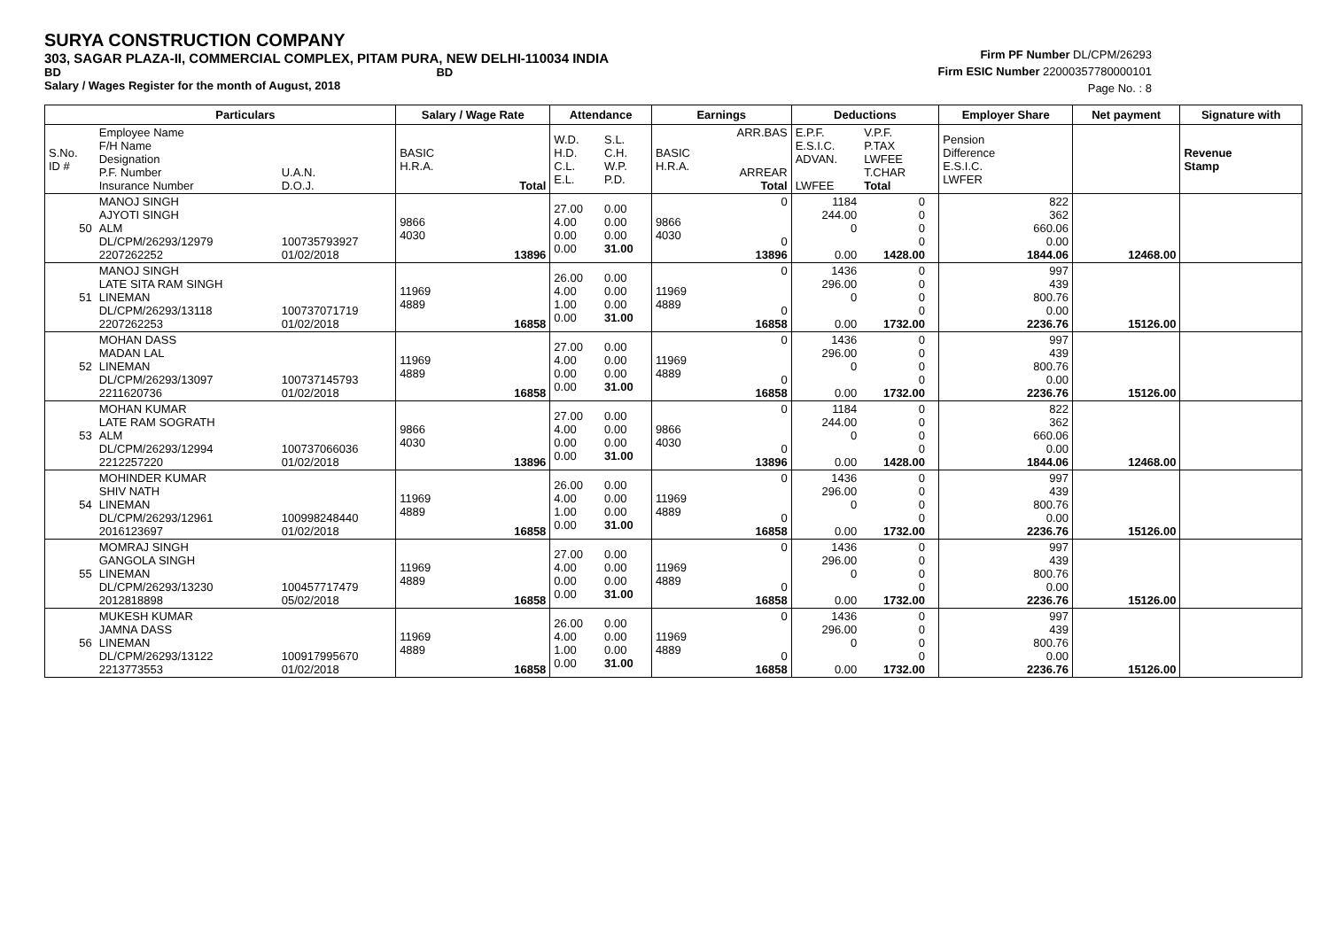SURYA CONSTRUCTION COMPANY
303, SAGAR PLAZA-II, COMMERCIAL COMPLEX, PITAM PURA, NEW DELHI-110034 INDIA
BD BD
Salary / Wages Register for the month of August, 2018
Firm PF Number DL/CPM/26293
Firm ESIC Number 22000357780000101
Page No. : 8
| | Particulars | | Salary / Wage Rate | | Attendance | | Earnings | | Deductions | | | Employer Share | Net payment | Signature with |
| --- | --- | --- | --- | --- | --- | --- | --- | --- | --- | --- | --- | --- | --- | --- |
| S.No. ID # | Employee Name F/H Name Designation P.F. Number Insurance Number | U.A.N. D.O.J. | BASIC H.R.A. | Total | W.D. H.D. C.L. E.L. | S.L. C.H. W.P. P.D. | BASIC H.R.A. | ARR.BAS ARREAR Total | E.P.F. E.S.I.C. ADVAN. LWFEE | V.P.F. P.TAX LWFEE T.CHAR Total | | Pension Difference E.S.I.C. LWFER | | Revenue Stamp |
| 50 | MANOJ SINGH AJYOTI SINGH ALM DL/CPM/26293/12979 2207262252 | 100735793927 01/02/2018 | 9866 4030 | 13896 | 27.00 4.00 0.00 0.00 | 0.00 0.00 0.00 31.00 | 9866 4030 | 0 0 13896 | 1184 244.00 0 0.00 | 0 0 0 0 1428.00 | | 822 362 660.06 0.00 1844.06 | 12468.00 | |
| 51 | MANOJ SINGH LATE SITA RAM SINGH LINEMAN DL/CPM/26293/13118 2207262253 | 100737071719 01/02/2018 | 11969 4889 | 16858 | 26.00 4.00 1.00 0.00 | 0.00 0.00 0.00 31.00 | 11969 4889 | 0 0 16858 | 1436 296.00 0 0.00 | 0 0 0 0 1732.00 | | 997 439 800.76 0.00 2236.76 | 15126.00 | |
| 52 | MOHAN DASS MADAN LAL LINEMAN DL/CPM/26293/13097 2211620736 | 100737145793 01/02/2018 | 11969 4889 | 16858 | 27.00 4.00 0.00 0.00 | 0.00 0.00 0.00 31.00 | 11969 4889 | 0 0 16858 | 1436 296.00 0 0.00 | 0 0 0 0 1732.00 | | 997 439 800.76 0.00 2236.76 | 15126.00 | |
| 53 | MOHAN KUMAR LATE RAM SOGRATH ALM DL/CPM/26293/12994 2212257220 | 100737066036 01/02/2018 | 9866 4030 | 13896 | 27.00 4.00 0.00 0.00 | 0.00 0.00 0.00 31.00 | 9866 4030 | 0 0 13896 | 1184 244.00 0 0.00 | 0 0 0 0 1428.00 | | 822 362 660.06 0.00 1844.06 | 12468.00 | |
| 54 | MOHINDER KUMAR SHIV NATH LINEMAN DL/CPM/26293/12961 2016123697 | 100998248440 01/02/2018 | 11969 4889 | 16858 | 26.00 4.00 1.00 0.00 | 0.00 0.00 0.00 31.00 | 11969 4889 | 0 0 16858 | 1436 296.00 0 0.00 | 0 0 0 0 1732.00 | | 997 439 800.76 0.00 2236.76 | 15126.00 | |
| 55 | MOMRAJ SINGH GANGOLA SINGH LINEMAN DL/CPM/26293/13230 2012818898 | 100457717479 05/02/2018 | 11969 4889 | 16858 | 27.00 4.00 0.00 0.00 | 0.00 0.00 0.00 31.00 | 11969 4889 | 0 0 16858 | 1436 296.00 0 0.00 | 0 0 0 0 1732.00 | | 997 439 800.76 0.00 2236.76 | 15126.00 | |
| 56 | MUKESH KUMAR JAMNA DASS LINEMAN DL/CPM/26293/13122 2213773553 | 100917995670 01/02/2018 | 11969 4889 | 16858 | 26.00 4.00 1.00 0.00 | 0.00 0.00 0.00 31.00 | 11969 4889 | 0 0 16858 | 1436 296.00 0 0.00 | 0 0 0 0 1732.00 | | 997 439 800.76 0.00 2236.76 | 15126.00 | |